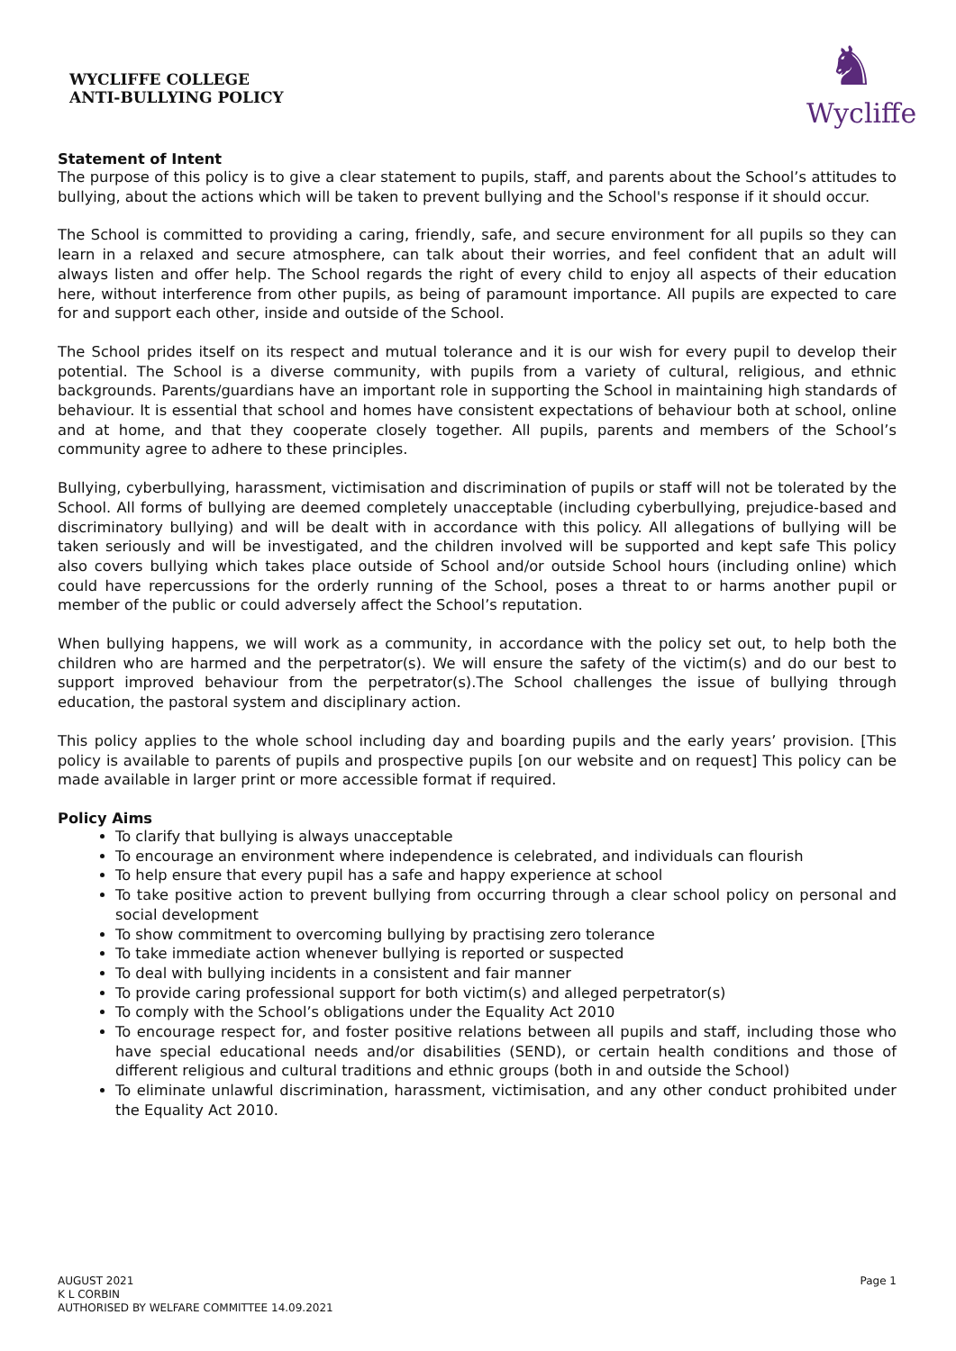WYCLIFFE COLLEGE
ANTI-BULLYING POLICY
♞
Wycliffe
Statement of Intent
The purpose of this policy is to give a clear statement to pupils, staff, and parents about the School’s attitudes to bullying, about the actions which will be taken to prevent bullying and the School's response if it should occur.
The School is committed to providing a caring, friendly, safe, and secure environment for all pupils so they can learn in a relaxed and secure atmosphere, can talk about their worries, and feel confident that an adult will always listen and offer help. The School regards the right of every child to enjoy all aspects of their education here, without interference from other pupils, as being of paramount importance. All pupils are expected to care for and support each other, inside and outside of the School.
The School prides itself on its respect and mutual tolerance and it is our wish for every pupil to develop their potential. The School is a diverse community, with pupils from a variety of cultural, religious, and ethnic backgrounds. Parents/guardians have an important role in supporting the School in maintaining high standards of behaviour. It is essential that school and homes have consistent expectations of behaviour both at school, online and at home, and that they cooperate closely together. All pupils, parents and members of the School’s community agree to adhere to these principles.
Bullying, cyberbullying, harassment, victimisation and discrimination of pupils or staff will not be tolerated by the School. All forms of bullying are deemed completely unacceptable (including cyberbullying, prejudice-based and discriminatory bullying) and will be dealt with in accordance with this policy. All allegations of bullying will be taken seriously and will be investigated, and the children involved will be supported and kept safe This policy also covers bullying which takes place outside of School and/or outside School hours (including online) which could have repercussions for the orderly running of the School, poses a threat to or harms another pupil or member of the public or could adversely affect the School’s reputation.
When bullying happens, we will work as a community, in accordance with the policy set out, to help both the children who are harmed and the perpetrator(s). We will ensure the safety of the victim(s) and do our best to support improved behaviour from the perpetrator(s).The School challenges the issue of bullying through education, the pastoral system and disciplinary action.
This policy applies to the whole school including day and boarding pupils and the early years’ provision. [This policy is available to parents of pupils and prospective pupils [on our website and on request] This policy can be made available in larger print or more accessible format if required.
Policy Aims
To clarify that bullying is always unacceptable
To encourage an environment where independence is celebrated, and individuals can flourish
To help ensure that every pupil has a safe and happy experience at school
To take positive action to prevent bullying from occurring through a clear school policy on personal and social development
To show commitment to overcoming bullying by practising zero tolerance
To take immediate action whenever bullying is reported or suspected
To deal with bullying incidents in a consistent and fair manner
To provide caring professional support for both victim(s) and alleged perpetrator(s)
To comply with the School’s obligations under the Equality Act 2010
To encourage respect for, and foster positive relations between all pupils and staff, including those who have special educational needs and/or disabilities (SEND), or certain health conditions and those of different religious and cultural traditions and ethnic groups (both in and outside the School)
To eliminate unlawful discrimination, harassment, victimisation, and any other conduct prohibited under the Equality Act 2010.
AUGUST 2021
K L CORBIN
AUTHORISED BY WELFARE COMMITTEE 14.09.2021
Page 1